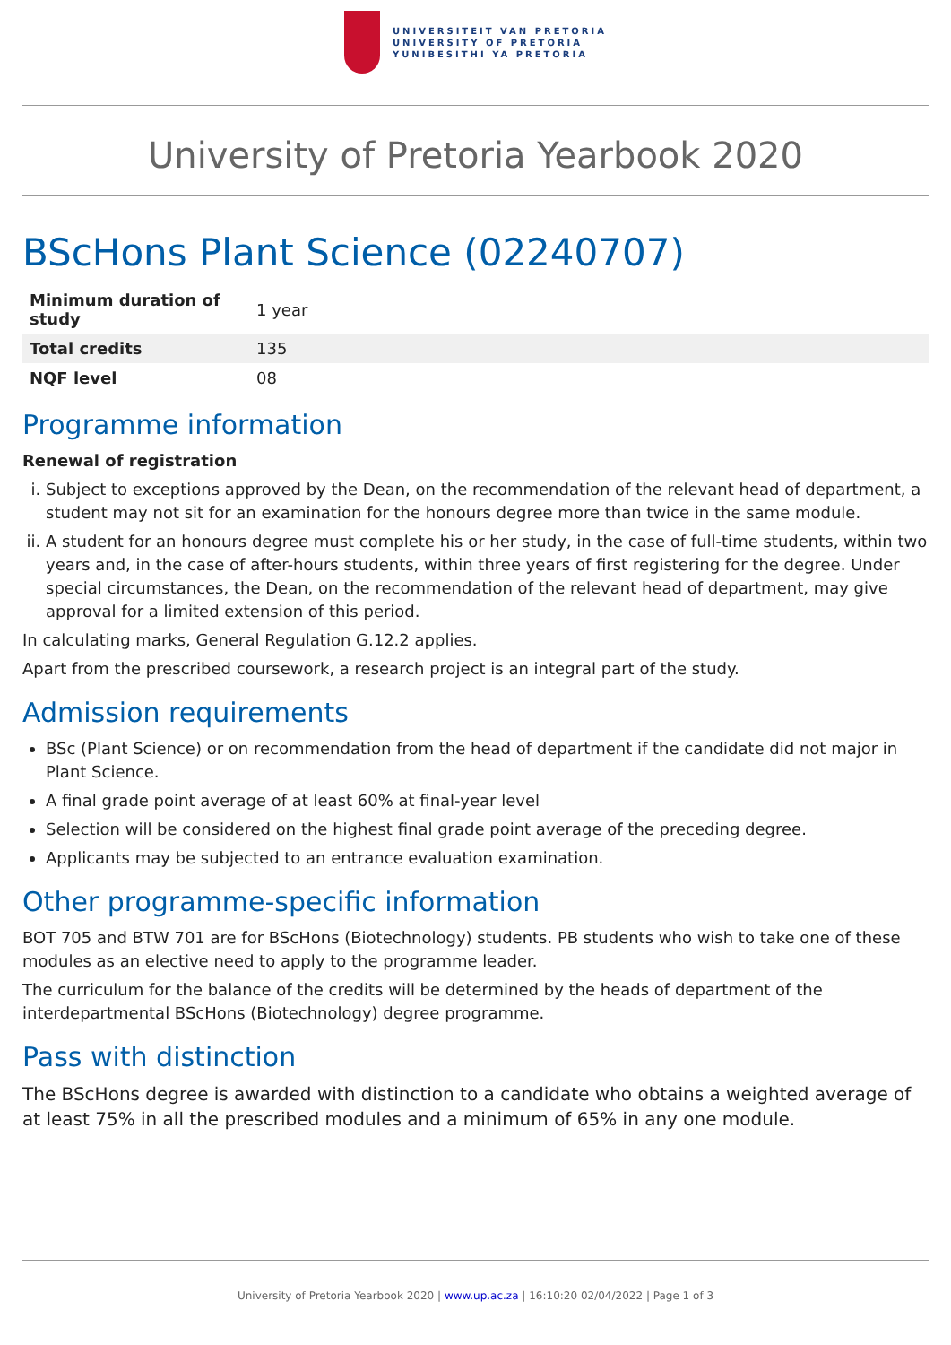UNIVERSITEIT VAN PRETORIA
UNIVERSITY OF PRETORIA
YUNIBESITHI YA PRETORIA
University of Pretoria Yearbook 2020
BScHons Plant Science (02240707)
| Minimum duration of study | 1 year |
| Total credits | 135 |
| NQF level | 08 |
Programme information
Renewal of registration
i. Subject to exceptions approved by the Dean, on the recommendation of the relevant head of department, a student may not sit for an examination for the honours degree more than twice in the same module.
ii. A student for an honours degree must complete his or her study, in the case of full-time students, within two years and, in the case of after-hours students, within three years of first registering for the degree. Under special circumstances, the Dean, on the recommendation of the relevant head of department, may give approval for a limited extension of this period.
In calculating marks, General Regulation G.12.2 applies.
Apart from the prescribed coursework, a research project is an integral part of the study.
Admission requirements
BSc (Plant Science) or on recommendation from the head of department if the candidate did not major in Plant Science.
A final grade point average of at least 60% at final-year level
Selection will be considered on the highest final grade point average of the preceding degree.
Applicants may be subjected to an entrance evaluation examination.
Other programme-specific information
BOT 705 and BTW 701 are for BScHons (Biotechnology) students. PB students who wish to take one of these modules as an elective need to apply to the programme leader.
The curriculum for the balance of the credits will be determined by the heads of department of the interdepartmental BScHons (Biotechnology) degree programme.
Pass with distinction
The BScHons degree is awarded with distinction to a candidate who obtains a weighted average of at least 75% in all the prescribed modules and a minimum of 65% in any one module.
University of Pretoria Yearbook 2020 | www.up.ac.za | 16:10:20 02/04/2022 | Page 1 of 3